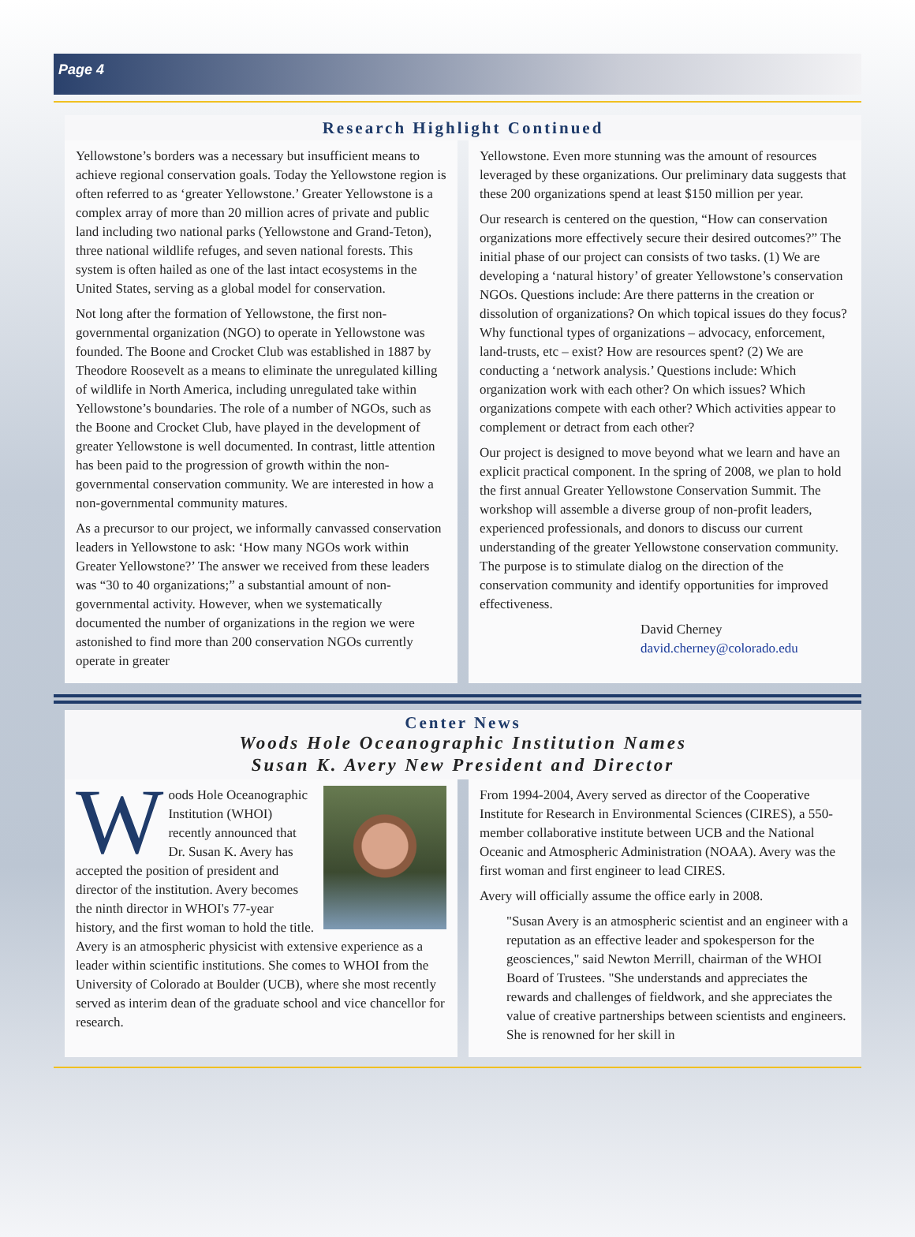Page 4
Research Highlight Continued
Yellowstone’s borders was a necessary but insufficient means to achieve regional conservation goals. Today the Yellowstone region is often referred to as ‘greater Yellowstone.’ Greater Yellowstone is a complex array of more than 20 million acres of private and public land including two national parks (Yellowstone and Grand-Teton), three national wildlife refuges, and seven national forests. This system is often hailed as one of the last intact ecosystems in the United States, serving as a global model for conservation.
Not long after the formation of Yellowstone, the first non-governmental organization (NGO) to operate in Yellowstone was founded. The Boone and Crocket Club was established in 1887 by Theodore Roosevelt as a means to eliminate the unregulated killing of wildlife in North America, including unregulated take within Yellowstone’s boundaries. The role of a number of NGOs, such as the Boone and Crocket Club, have played in the development of greater Yellowstone is well documented. In contrast, little attention has been paid to the progression of growth within the non-governmental conservation community. We are interested in how a non-governmental community matures.
As a precursor to our project, we informally canvassed conservation leaders in Yellowstone to ask: ‘How many NGOs work within Greater Yellowstone?’ The answer we received from these leaders was “30 to 40 organizations;” a substantial amount of non-governmental activity. However, when we systematically documented the number of organizations in the region we were astonished to find more than 200 conservation NGOs currently operate in greater
Yellowstone. Even more stunning was the amount of resources leveraged by these organizations. Our preliminary data suggests that these 200 organizations spend at least $150 million per year.
Our research is centered on the question, “How can conservation organizations more effectively secure their desired outcomes?” The initial phase of our project can consists of two tasks. (1) We are developing a ‘natural history’ of greater Yellowstone’s conservation NGOs. Questions include: Are there patterns in the creation or dissolution of organizations? On which topical issues do they focus? Why functional types of organizations – advocacy, enforcement, land-trusts, etc – exist? How are resources spent? (2) We are conducting a ‘network analysis.’ Questions include: Which organization work with each other? On which issues? Which organizations compete with each other? Which activities appear to complement or detract from each other?
Our project is designed to move beyond what we learn and have an explicit practical component. In the spring of 2008, we plan to hold the first annual Greater Yellowstone Conservation Summit. The workshop will assemble a diverse group of non-profit leaders, experienced professionals, and donors to discuss our current understanding of the greater Yellowstone conservation community. The purpose is to stimulate dialog on the direction of the conservation community and identify opportunities for improved effectiveness.
David Cherney
david.cherney@colorado.edu
Center News
Woods Hole Oceanographic Institution Names
Susan K. Avery New President and Director
Woods Hole Oceanographic Institution (WHOI) recently announced that Dr. Susan K. Avery has accepted the position of president and director of the institution. Avery becomes the ninth director in WHOI's 77-year history, and the first woman to hold the title. Avery is an atmospheric physicist with extensive experience as a leader within scientific institutions. She comes to WHOI from the University of Colorado at Boulder (UCB), where she most recently served as interim dean of the graduate school and vice chancellor for research.
From 1994-2004, Avery served as director of the Cooperative Institute for Research in Environmental Sciences (CIRES), a 550-member collaborative institute between UCB and the National Oceanic and Atmospheric Administration (NOAA). Avery was the first woman and first engineer to lead CIRES.
Avery will officially assume the office early in 2008.
"Susan Avery is an atmospheric scientist and an engineer with a reputation as an effective leader and spokesperson for the geosciences," said Newton Merrill, chairman of the WHOI Board of Trustees. "She understands and appreciates the rewards and challenges of fieldwork, and she appreciates the value of creative partnerships between scientists and engineers. She is renowned for her skill in